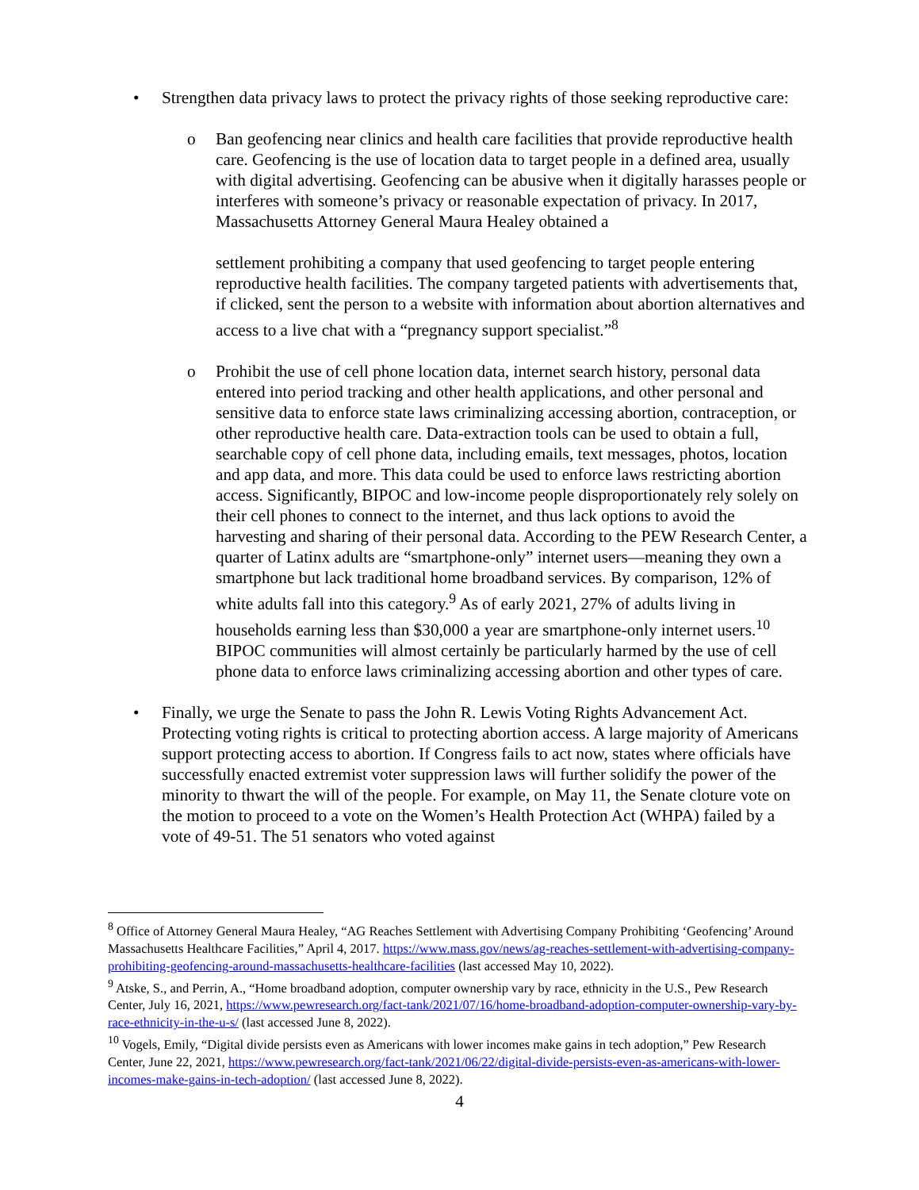• Strengthen data privacy laws to protect the privacy rights of those seeking reproductive care:
o Ban geofencing near clinics and health care facilities that provide reproductive health care. Geofencing is the use of location data to target people in a defined area, usually with digital advertising. Geofencing can be abusive when it digitally harasses people or interferes with someone’s privacy or reasonable expectation of privacy. In 2017, Massachusetts Attorney General Maura Healey obtained a
settlement prohibiting a company that used geofencing to target people entering reproductive health facilities. The company targeted patients with advertisements that, if clicked, sent the person to a website with information about abortion alternatives and access to a live chat with a “pregnancy support specialist.”<sup>8</sup>
o Prohibit the use of cell phone location data, internet search history, personal data entered into period tracking and other health applications, and other personal and sensitive data to enforce state laws criminalizing accessing abortion, contraception, or other reproductive health care. Data-extraction tools can be used to obtain a full, searchable copy of cell phone data, including emails, text messages, photos, location and app data, and more. This data could be used to enforce laws restricting abortion access. Significantly, BIPOC and low-income people disproportionately rely solely on their cell phones to connect to the internet, and thus lack options to avoid the harvesting and sharing of their personal data. According to the PEW Research Center, a quarter of Latinx adults are “smartphone-only” internet users—meaning they own a smartphone but lack traditional home broadband services. By comparison, 12% of white adults fall into this category.<sup>9</sup> As of early 2021, 27% of adults living in households earning less than $30,000 a year are smartphone-only internet users.<sup>10</sup> BIPOC communities will almost certainly be particularly harmed by the use of cell phone data to enforce laws criminalizing accessing abortion and other types of care.
• Finally, we urge the Senate to pass the John R. Lewis Voting Rights Advancement Act. Protecting voting rights is critical to protecting abortion access. A large majority of Americans support protecting access to abortion. If Congress fails to act now, states where officials have successfully enacted extremist voter suppression laws will further solidify the power of the minority to thwart the will of the people. For example, on May 11, the Senate cloture vote on the motion to proceed to a vote on the Women’s Health Protection Act (WHPA) failed by a vote of 49-51. The 51 senators who voted against
<sup>8</sup> Office of Attorney General Maura Healey, “AG Reaches Settlement with Advertising Company Prohibiting ‘Geofencing’ Around Massachusetts Healthcare Facilities,” April 4, 2017. https://www.mass.gov/news/ag-reaches-settlement-with-advertising-company-prohibiting-geofencing-around-massachusetts-healthcare-facilities (last accessed May 10, 2022).
<sup>9</sup> Atske, S., and Perrin, A., “Home broadband adoption, computer ownership vary by race, ethnicity in the U.S., Pew Research Center, July 16, 2021, https://www.pewresearch.org/fact-tank/2021/07/16/home-broadband-adoption-computer-ownership-vary-by-race-ethnicity-in-the-u-s/ (last accessed June 8, 2022).
<sup>10</sup> Vogels, Emily, “Digital divide persists even as Americans with lower incomes make gains in tech adoption,” Pew Research Center, June 22, 2021, https://www.pewresearch.org/fact-tank/2021/06/22/digital-divide-persists-even-as-americans-with-lower-incomes-make-gains-in-tech-adoption/ (last accessed June 8, 2022).
4